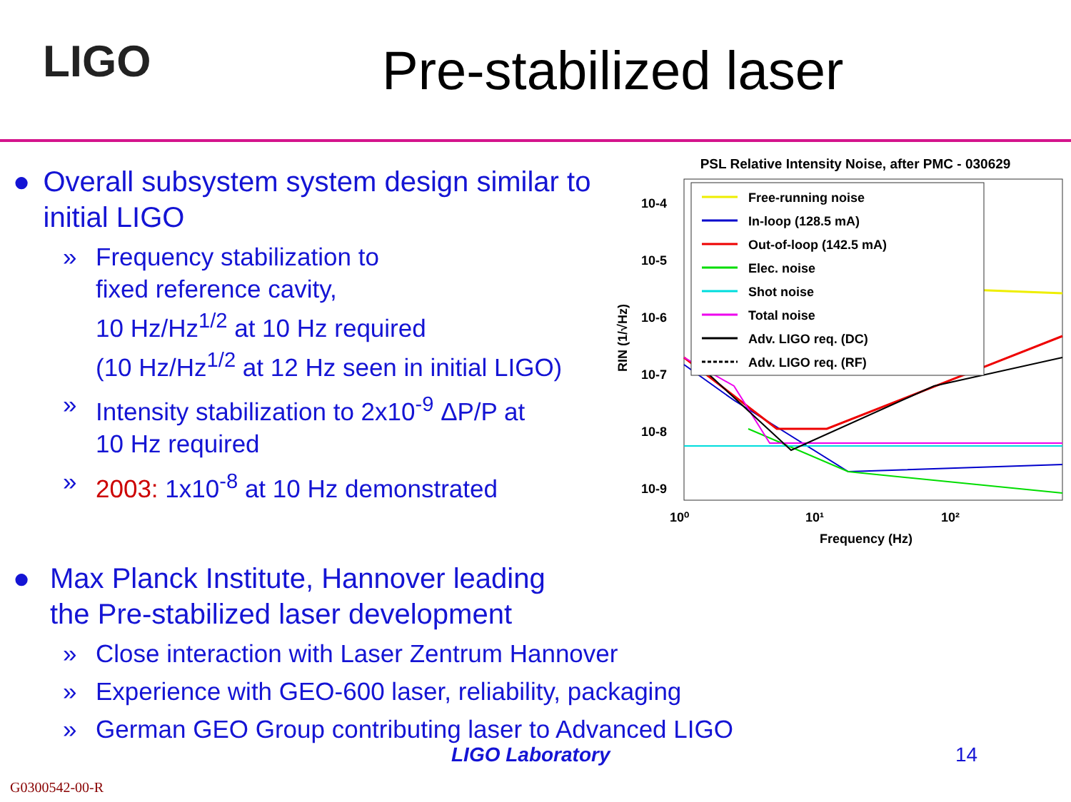LIGO
Pre-stabilized laser
● Overall subsystem system design similar to initial LIGO
» Frequency stabilization to
fixed reference cavity,
10 Hz/Hz<sup>1/2</sup> at 10 Hz required
(10 Hz/Hz<sup>1/2</sup> at 12 Hz seen in initial LIGO)
» Intensity stabilization to 2x10<sup>-9</sup> ΔP/P at
10 Hz required
» 2003: 1x10<sup>-8</sup> at 10 Hz demonstrated
PSL Relative Intensity Noise, after PMC - 030629
10-4
10-5
10-6
10-7
10-8
10-9
10⁰
10¹
10²
Frequency (Hz)
RIN (1/√Hz)
Free-running noise
In-loop (128.5 mA)
Out-of-loop (142.5 mA)
Elec. noise
Shot noise
Total noise
Adv. LIGO req. (DC)
Adv. LIGO req. (RF)
● Max Planck Institute, Hannover leading
the Pre-stabilized laser development
» Close interaction with Laser Zentrum Hannover
» Experience with GEO-600 laser, reliability, packaging
» German GEO Group contributing laser to Advanced LIGO
LIGO Laboratory 14
G0300542-00-R